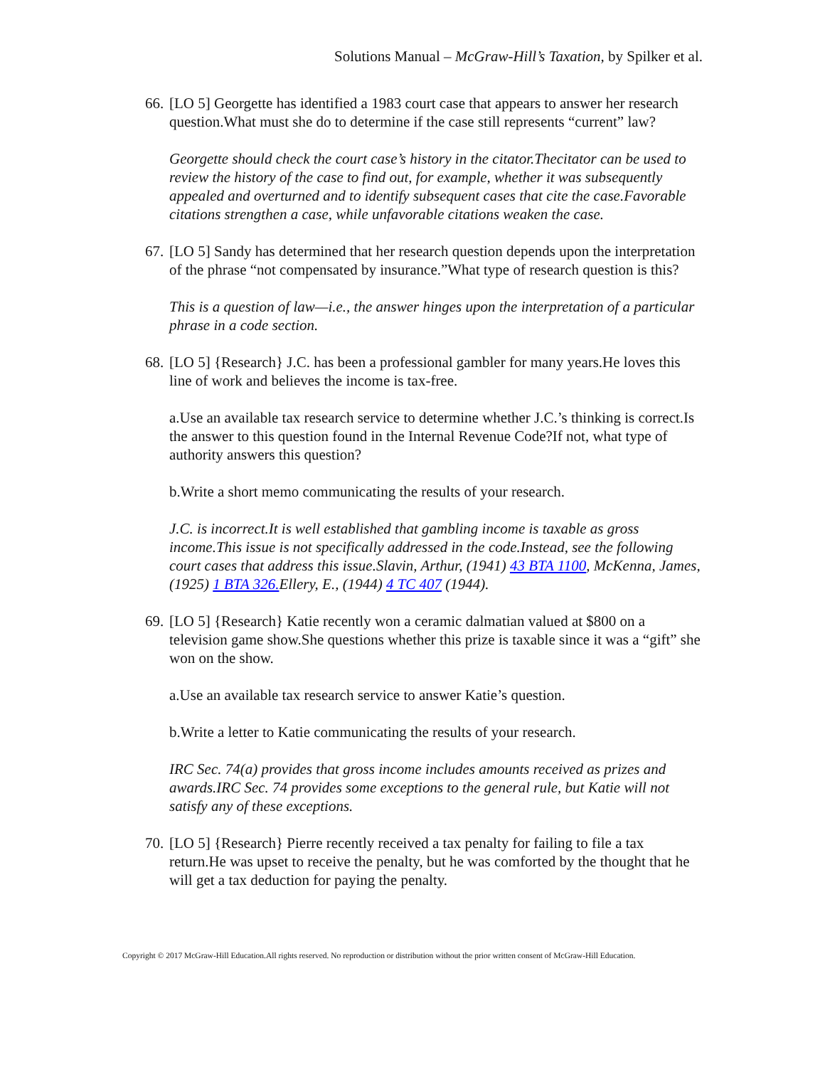Solutions Manual – McGraw-Hill’s Taxation, by Spilker et al.
66. [LO 5] Georgette has identified a 1983 court case that appears to answer her research question.What must she do to determine if the case still represents “current” law?
Georgette should check the court case’s history in the citator.Thecitator can be used to review the history of the case to find out, for example, whether it was subsequently appealed and overturned and to identify subsequent cases that cite the case.Favorable citations strengthen a case, while unfavorable citations weaken the case.
67. [LO 5] Sandy has determined that her research question depends upon the interpretation of the phrase “not compensated by insurance.”What type of research question is this?
This is a question of law—i.e., the answer hinges upon the interpretation of a particular phrase in a code section.
68. [LO 5] {Research} J.C. has been a professional gambler for many years.He loves this line of work and believes the income is tax-free.
a.Use an available tax research service to determine whether J.C.’s thinking is correct.Is the answer to this question found in the Internal Revenue Code?If not, what type of authority answers this question?
b.Write a short memo communicating the results of your research.
J.C. is incorrect.It is well established that gambling income is taxable as gross income.This issue is not specifically addressed in the code.Instead, see the following court cases that address this issue.Slavin, Arthur, (1941) 43 BTA 1100, McKenna, James, (1925) 1 BTA 326. Ellery, E., (1944) 4 TC 407 (1944).
69. [LO 5] {Research} Katie recently won a ceramic dalmatian valued at $800 on a television game show.She questions whether this prize is taxable since it was a “gift” she won on the show.
a.Use an available tax research service to answer Katie’s question.
b.Write a letter to Katie communicating the results of your research.
IRC Sec. 74(a) provides that gross income includes amounts received as prizes and awards.IRC Sec. 74 provides some exceptions to the general rule, but Katie will not satisfy any of these exceptions.
70. [LO 5] {Research} Pierre recently received a tax penalty for failing to file a tax return.He was upset to receive the penalty, but he was comforted by the thought that he will get a tax deduction for paying the penalty.
Copyright © 2017 McGraw-Hill Education.All rights reserved. No reproduction or distribution without the prior written consent of McGraw-Hill Education.